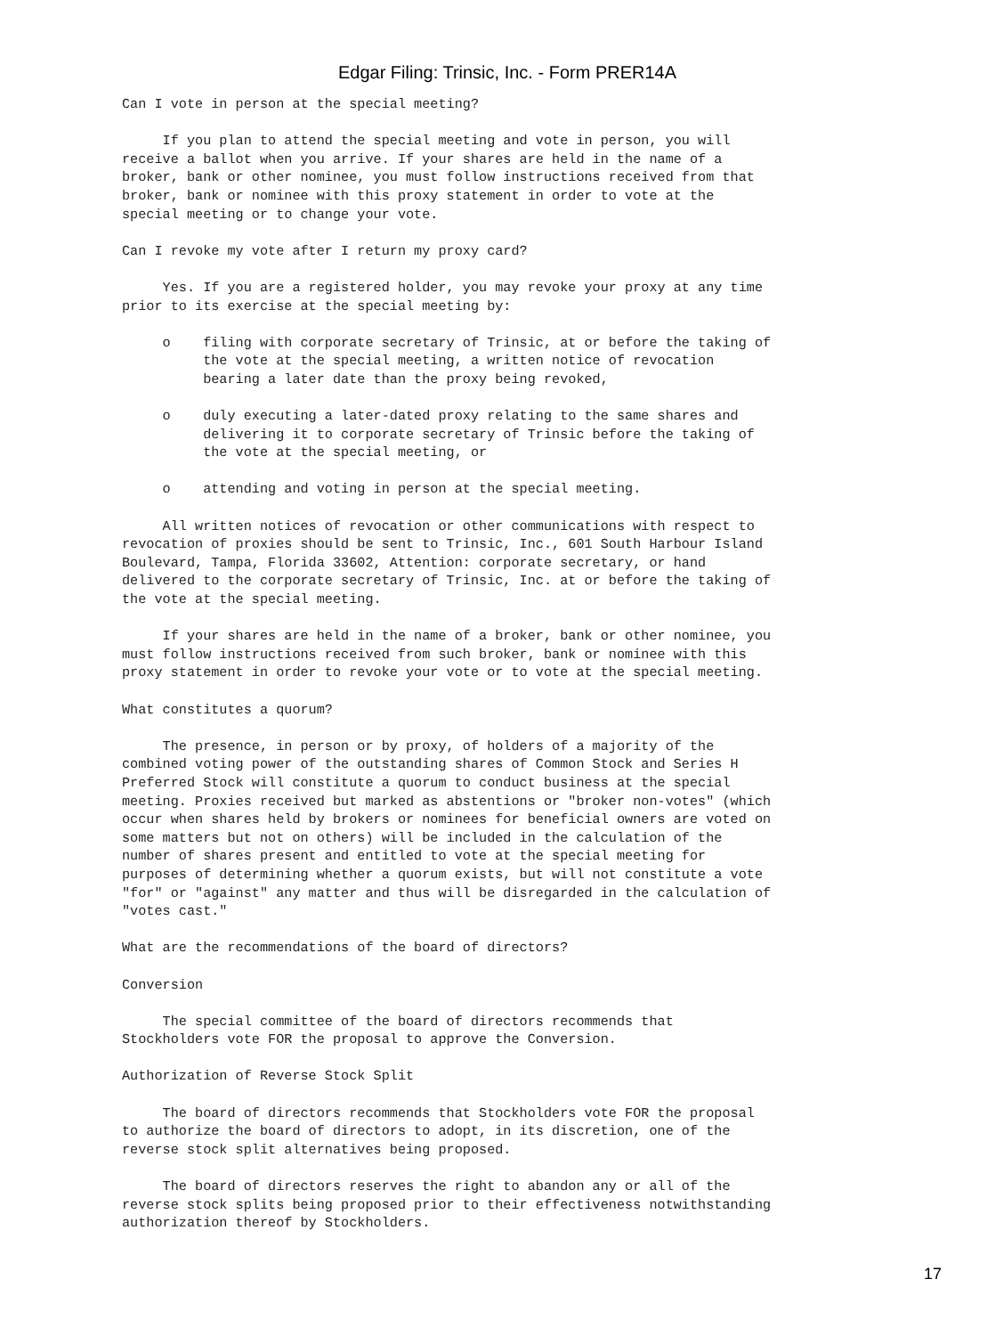Edgar Filing: Trinsic, Inc. - Form PRER14A
Can I vote in person at the special meeting?

     If you plan to attend the special meeting and vote in person, you will
receive a ballot when you arrive. If your shares are held in the name of a
broker, bank or other nominee, you must follow instructions received from that
broker, bank or nominee with this proxy statement in order to vote at the
special meeting or to change your vote.

Can I revoke my vote after I return my proxy card?

     Yes. If you are a registered holder, you may revoke your proxy at any time
prior to its exercise at the special meeting by:

     o    filing with corporate secretary of Trinsic, at or before the taking of
          the vote at the special meeting, a written notice of revocation
          bearing a later date than the proxy being revoked,

     o    duly executing a later-dated proxy relating to the same shares and
          delivering it to corporate secretary of Trinsic before the taking of
          the vote at the special meeting, or

     o    attending and voting in person at the special meeting.

     All written notices of revocation or other communications with respect to
revocation of proxies should be sent to Trinsic, Inc., 601 South Harbour Island
Boulevard, Tampa, Florida 33602, Attention: corporate secretary, or hand
delivered to the corporate secretary of Trinsic, Inc. at or before the taking of
the vote at the special meeting.

     If your shares are held in the name of a broker, bank or other nominee, you
must follow instructions received from such broker, bank or nominee with this
proxy statement in order to revoke your vote or to vote at the special meeting.

What constitutes a quorum?

     The presence, in person or by proxy, of holders of a majority of the
combined voting power of the outstanding shares of Common Stock and Series H
Preferred Stock will constitute a quorum to conduct business at the special
meeting. Proxies received but marked as abstentions or "broker non-votes" (which
occur when shares held by brokers or nominees for beneficial owners are voted on
some matters but not on others) will be included in the calculation of the
number of shares present and entitled to vote at the special meeting for
purposes of determining whether a quorum exists, but will not constitute a vote
"for" or "against" any matter and thus will be disregarded in the calculation of
"votes cast."

What are the recommendations of the board of directors?

Conversion

     The special committee of the board of directors recommends that
Stockholders vote FOR the proposal to approve the Conversion.

Authorization of Reverse Stock Split

     The board of directors recommends that Stockholders vote FOR the proposal
to authorize the board of directors to adopt, in its discretion, one of the
reverse stock split alternatives being proposed.

     The board of directors reserves the right to abandon any or all of the
reverse stock splits being proposed prior to their effectiveness notwithstanding
authorization thereof by Stockholders.
17